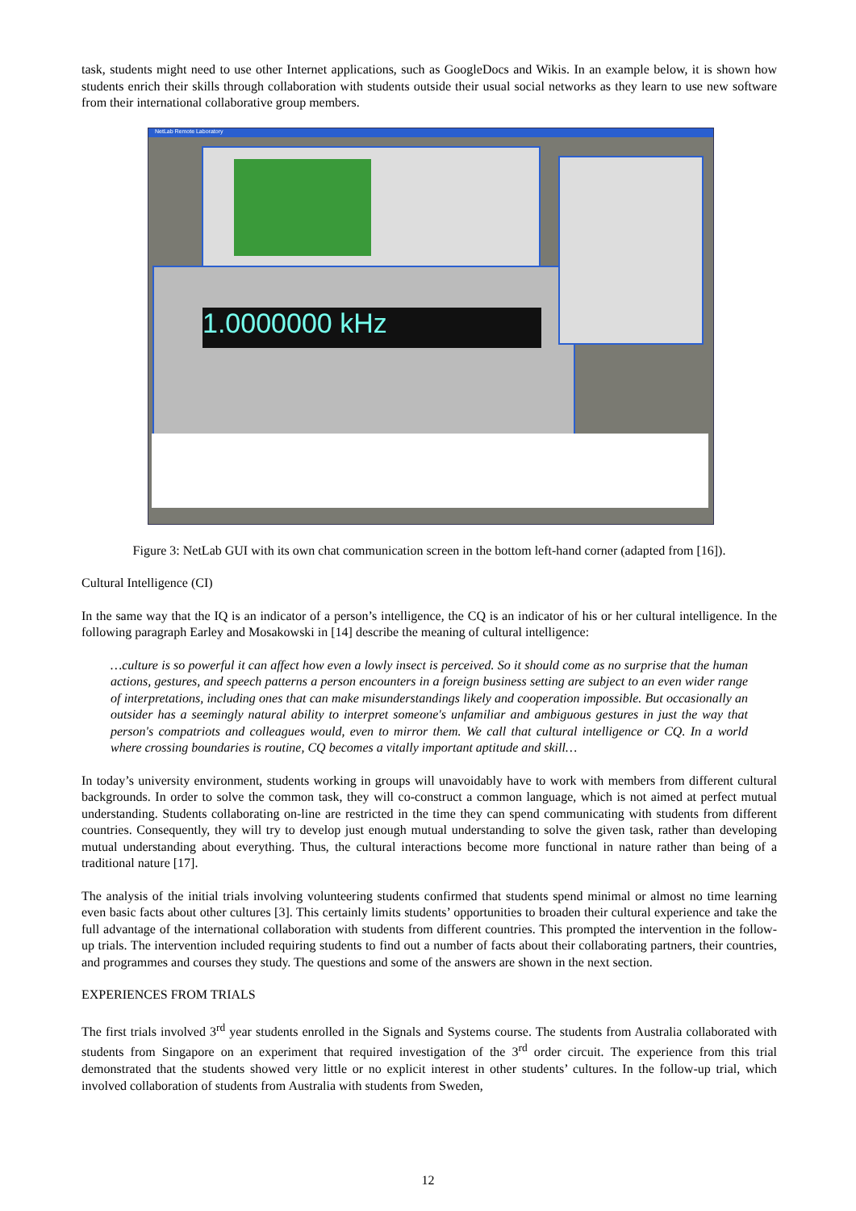task, students might need to use other Internet applications, such as GoogleDocs and Wikis. In an example below, it is shown how students enrich their skills through collaboration with students outside their usual social networks as they learn to use new software from their international collaborative group members.
NetLab Remote Laboratory
1.0000000 kHz
Figure 3: NetLab GUI with its own chat communication screen in the bottom left-hand corner (adapted from [16]).
Cultural Intelligence (CI)
In the same way that the IQ is an indicator of a person’s intelligence, the CQ is an indicator of his or her cultural intelligence. In the following paragraph Earley and Mosakowski in [14] describe the meaning of cultural intelligence:
…culture is so powerful it can affect how even a lowly insect is perceived. So it should come as no surprise that the human actions, gestures, and speech patterns a person encounters in a foreign business setting are subject to an even wider range of interpretations, including ones that can make misunderstandings likely and cooperation impossible. But occasionally an outsider has a seemingly natural ability to interpret someone's unfamiliar and ambiguous gestures in just the way that person's compatriots and colleagues would, even to mirror them. We call that cultural intelligence or CQ. In a world where crossing boundaries is routine, CQ becomes a vitally important aptitude and skill…
In today’s university environment, students working in groups will unavoidably have to work with members from different cultural backgrounds. In order to solve the common task, they will co-construct a common language, which is not aimed at perfect mutual understanding. Students collaborating on-line are restricted in the time they can spend communicating with students from different countries. Consequently, they will try to develop just enough mutual understanding to solve the given task, rather than developing mutual understanding about everything. Thus, the cultural interactions become more functional in nature rather than being of a traditional nature [17].
The analysis of the initial trials involving volunteering students confirmed that students spend minimal or almost no time learning even basic facts about other cultures [3]. This certainly limits students’ opportunities to broaden their cultural experience and take the full advantage of the international collaboration with students from different countries. This prompted the intervention in the follow-up trials. The intervention included requiring students to find out a number of facts about their collaborating partners, their countries, and programmes and courses they study. The questions and some of the answers are shown in the next section.
EXPERIENCES FROM TRIALS
The first trials involved 3<sup>rd</sup> year students enrolled in the Signals and Systems course. The students from Australia collaborated with students from Singapore on an experiment that required investigation of the 3<sup>rd</sup> order circuit. The experience from this trial demonstrated that the students showed very little or no explicit interest in other students’ cultures. In the follow-up trial, which involved collaboration of students from Australia with students from Sweden,
12